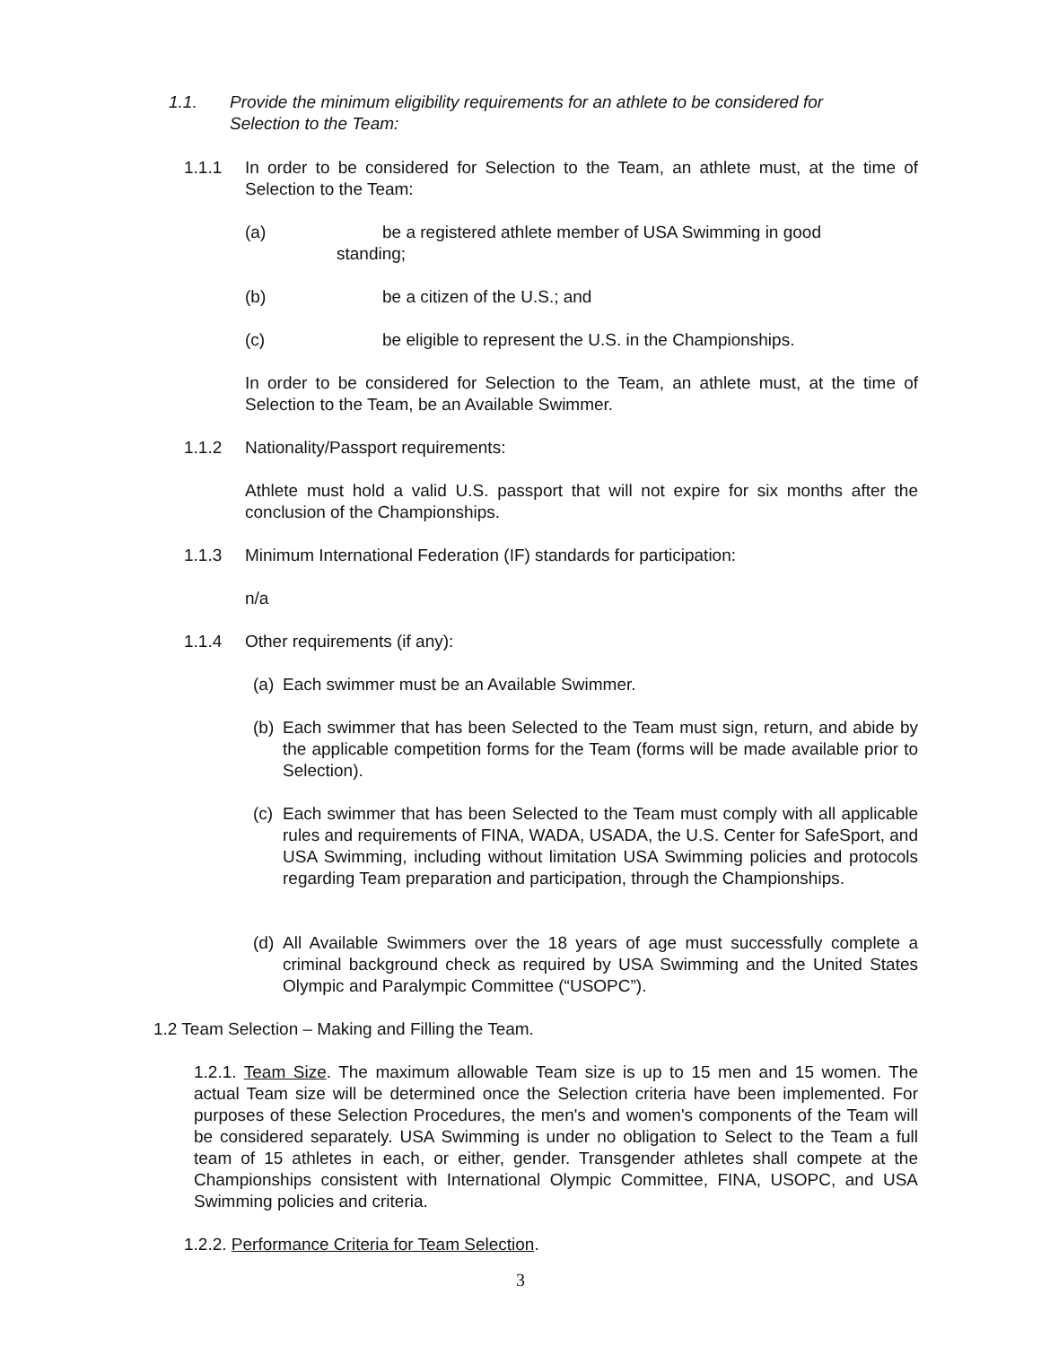1.1. Provide the minimum eligibility requirements for an athlete to be considered for
Selection to the Team:
1.1.1 In order to be considered for Selection to the Team, an athlete must, at the time of Selection to the Team:
(a) be a registered athlete member of USA Swimming in good
standing;
(b) be a citizen of the U.S.; and
(c) be eligible to represent the U.S. in the Championships.
In order to be considered for Selection to the Team, an athlete must, at the time of Selection to the Team, be an Available Swimmer.
1.1.2 Nationality/Passport requirements:
Athlete must hold a valid U.S. passport that will not expire for six months after the conclusion of the Championships.
1.1.3 Minimum International Federation (IF) standards for participation:
n/a
1.1.4 Other requirements (if any):
(a) Each swimmer must be an Available Swimmer.
(b) Each swimmer that has been Selected to the Team must sign, return, and abide by the applicable competition forms for the Team (forms will be made available prior to Selection).
(c) Each swimmer that has been Selected to the Team must comply with all applicable rules and requirements of FINA, WADA, USADA, the U.S. Center for SafeSport, and USA Swimming, including without limitation USA Swimming policies and protocols regarding Team preparation and participation, through the Championships.
(d) All Available Swimmers over the 18 years of age must successfully complete a criminal background check as required by USA Swimming and the United States Olympic and Paralympic Committee (“USOPC”).
1.2 Team Selection – Making and Filling the Team.
1.2.1. Team Size. The maximum allowable Team size is up to 15 men and 15 women. The actual Team size will be determined once the Selection criteria have been implemented. For purposes of these Selection Procedures, the men's and women's components of the Team will be considered separately. USA Swimming is under no obligation to Select to the Team a full team of 15 athletes in each, or either, gender. Transgender athletes shall compete at the Championships consistent with International Olympic Committee, FINA, USOPC, and USA Swimming policies and criteria.
1.2.2. Performance Criteria for Team Selection.
3